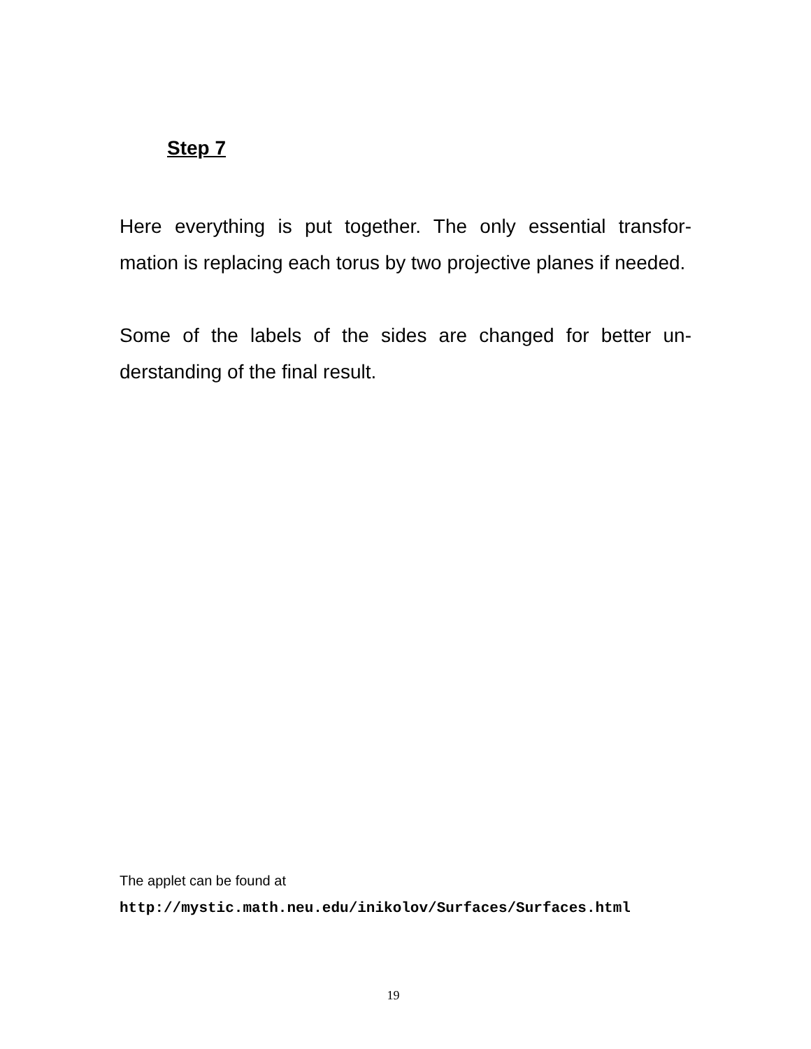Step 7
Here everything is put together. The only essential transfor-mation is replacing each torus by two projective planes if needed.
Some of the labels of the sides are changed for better un-derstanding of the final result.
The applet can be found at
http://mystic.math.neu.edu/inikolov/Surfaces/Surfaces.html
19